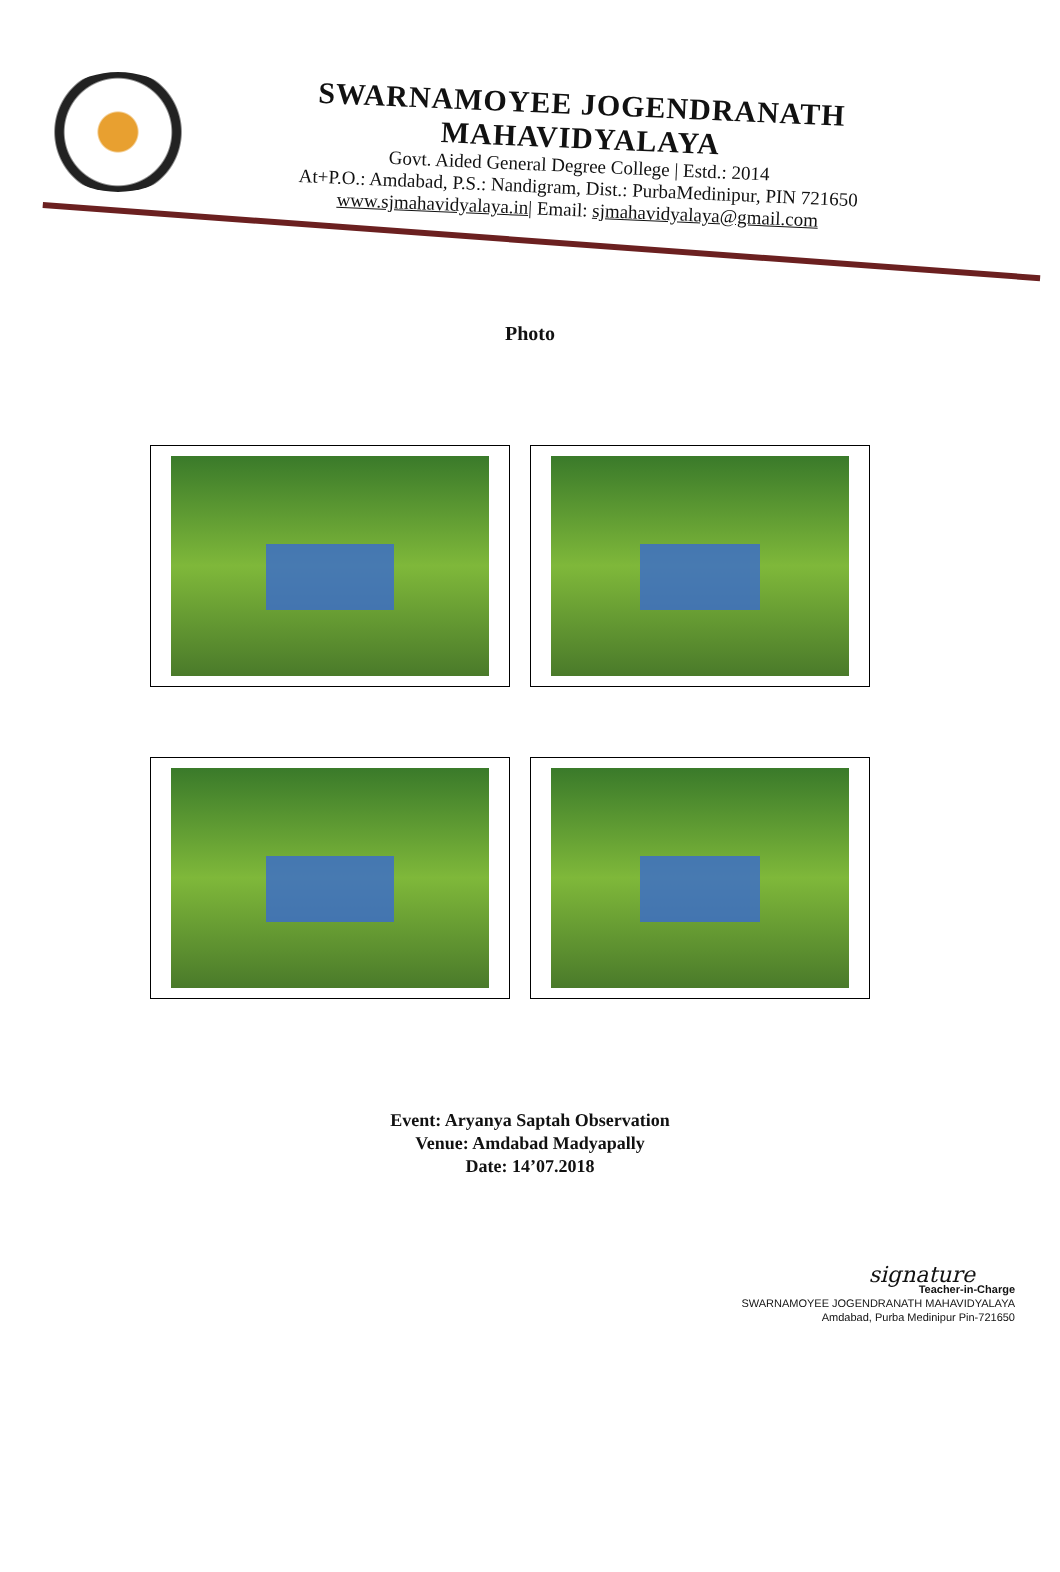SWARNAMOYEE JOGENDRANATH MAHAVIDYALAYA
Govt. Aided General Degree College | Estd.: 2014
At+P.O.: Amdabad, P.S.: Nandigram, Dist.: PurbaMedinipur, PIN 721650
www.sjmahavidyalaya.in| Email: sjmahavidyalaya@gmail.com
Photo
Event: Aryanya Saptah Observation
Venue: Amdabad Madyapally
Date: 14’07.2018
signature
Teacher-in-Charge
SWARNAMOYEE JOGENDRANATH MAHAVIDYALAYA
Amdabad, Purba Medinipur Pin-721650